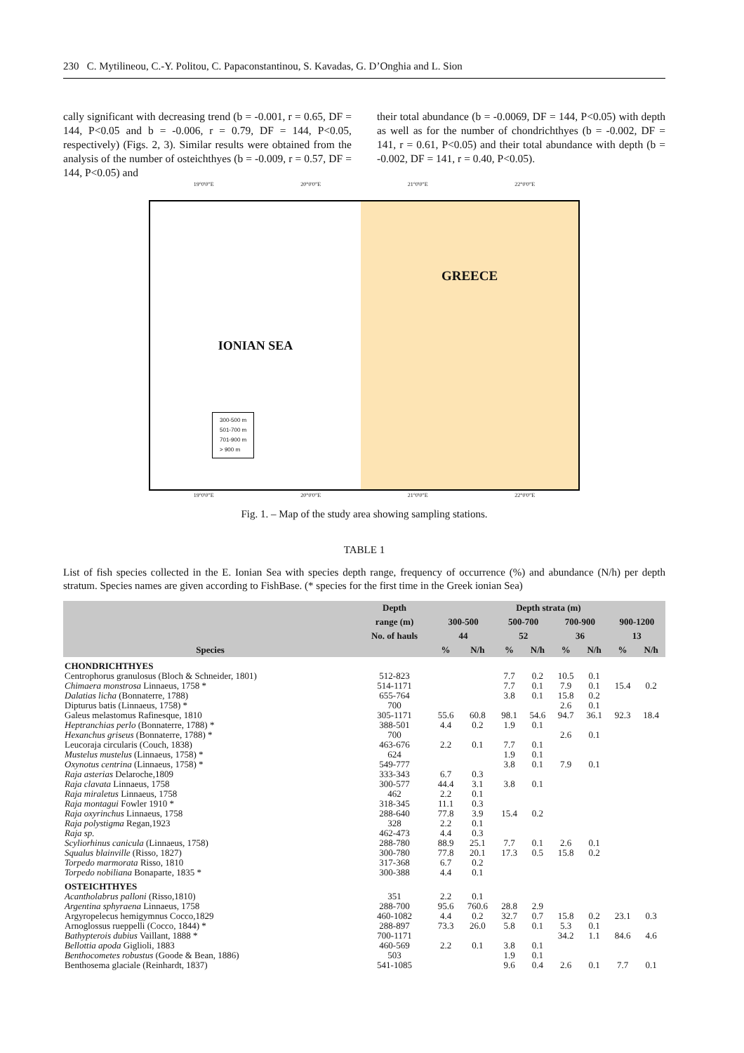230 C. Mytilineou, C.-Y. Politou, C. Papaconstantinou, S. Kavadas, G. D’Onghia and L. Sion
cally significant with decreasing trend (b = -0.001, r = 0.65, DF = 144, P<0.05 and b = -0.006, r = 0.79, DF = 144, P<0.05, respectively) (Figs. 2, 3). Similar results were obtained from the analysis of the number of osteichthyes (b = -0.009, r = 0.57, DF = 144, P<0.05) and
their total abundance (b = -0.0069, DF = 144, P<0.05) with depth as well as for the number of chondrichthyes (b = -0.002, DF = 141, r = 0.61, P<0.05) and their total abundance with depth (b = -0.002, DF = 141, r = 0.40, P<0.05).
19°0'0"E 20°0'0"E 21°0'0"E 22°0'0"E
IONIAN SEA
GREECE
300-500 m
501-700 m
701-900 m
> 900 m
19°0'0"E 20°0'0"E 21°0'0"E 22°0'0"E
Fig. 1. – Map of the study area showing sampling stations.
TABLE 1
List of fish species collected in the E. Ionian Sea with species depth range, frequency of occurrence (%) and abundance (N/h) per depth stratum. Species names are given according to FishBase. (* species for the first time in the Greek ionian Sea)
| | Depth | Depth strata (m) | | | | | | | |
| --- | --- | --- | --- | --- | --- | --- | --- | --- | --- |
| | range (m) | 300-500 | | 500-700 | | 700-900 | | 900-1200 | |
| | No. of hauls | 44 | | 52 | | 36 | | 13 | |
| Species | | % | N/h | % | N/h | % | N/h | % | N/h |
| CHONDRICHTHYES | | | | | | | | | |
| Centrophorus granulosus (Bloch & Schneider, 1801) | 512-823 | | | 7.7 | 0.2 | 10.5 | 0.1 | | |
| Chimaera monstrosa Linnaeus, 1758 * | 514-1171 | | | 7.7 | 0.1 | 7.9 | 0.1 | 15.4 | 0.2 |
| Dalatias licha (Bonnaterre, 1788) | 655-764 | | | 3.8 | 0.1 | 15.8 | 0.2 | | |
| Dipturus batis (Linnaeus, 1758) * | 700 | | | | | 2.6 | 0.1 | | |
| Galeus melastomus Rafinesque, 1810 | 305-1171 | 55.6 | 60.8 | 98.1 | 54.6 | 94.7 | 36.1 | 92.3 | 18.4 |
| Heptranchias perlo (Bonnaterre, 1788) * | 388-501 | 4.4 | 0.2 | 1.9 | 0.1 | | | | |
| Hexanchus griseus (Bonnaterre, 1788) * | 700 | | | | | 2.6 | 0.1 | | |
| Leucoraja circularis (Couch, 1838) | 463-676 | 2.2 | 0.1 | 7.7 | 0.1 | | | | |
| Mustelus mustelus (Linnaeus, 1758) * | 624 | | | 1.9 | 0.1 | | | | |
| Oxynotus centrina (Linnaeus, 1758) * | 549-777 | | | 3.8 | 0.1 | 7.9 | 0.1 | | |
| Raja asterias Delaroche,1809 | 333-343 | 6.7 | 0.3 | | | | | | |
| Raja clavata Linnaeus, 1758 | 300-577 | 44.4 | 3.1 | 3.8 | 0.1 | | | | |
| Raja miraletus Linnaeus, 1758 | 462 | 2.2 | 0.1 | | | | | | |
| Raja montagui Fowler 1910 * | 318-345 | 11.1 | 0.3 | | | | | | |
| Raja oxyrinchus Linnaeus, 1758 | 288-640 | 77.8 | 3.9 | 15.4 | 0.2 | | | | |
| Raja polystigma Regan,1923 | 328 | 2.2 | 0.1 | | | | | | |
| Raja sp. | 462-473 | 4.4 | 0.3 | | | | | | |
| Scyliorhinus canicula (Linnaeus, 1758) | 288-780 | 88.9 | 25.1 | 7.7 | 0.1 | 2.6 | 0.1 | | |
| Squalus blainville (Risso, 1827) | 300-780 | 77.8 | 20.1 | 17.3 | 0.5 | 15.8 | 0.2 | | |
| Torpedo marmorata Risso, 1810 | 317-368 | 6.7 | 0.2 | | | | | | |
| Torpedo nobiliana Bonaparte, 1835 * | 300-388 | 4.4 | 0.1 | | | | | | |
| OSTEICHTHYES | | | | | | | | | |
| Acantholabrus palloni (Risso,1810) | 351 | 2.2 | 0.1 | | | | | | |
| Argentina sphyraena Linnaeus, 1758 | 288-700 | 95.6 | 760.6 | 28.8 | 2.9 | | | | |
| Argyropelecus hemigymnus Cocco,1829 | 460-1082 | 4.4 | 0.2 | 32.7 | 0.7 | 15.8 | 0.2 | 23.1 | 0.3 |
| Arnoglossus rueppelli (Cocco, 1844) * | 288-897 | 73.3 | 26.0 | 5.8 | 0.1 | 5.3 | 0.1 | | |
| Bathypterois dubius Vaillant, 1888 * | 700-1171 | | | | | 34.2 | 1.1 | 84.6 | 4.6 |
| Bellottia apoda Giglioli, 1883 | 460-569 | 2.2 | 0.1 | 3.8 | 0.1 | | | | |
| Benthocometes robustus (Goode & Bean, 1886) | 503 | | | 1.9 | 0.1 | | | | |
| Benthosema glaciale (Reinhardt, 1837) | 541-1085 | | | 9.6 | 0.4 | 2.6 | 0.1 | 7.7 | 0.1 |